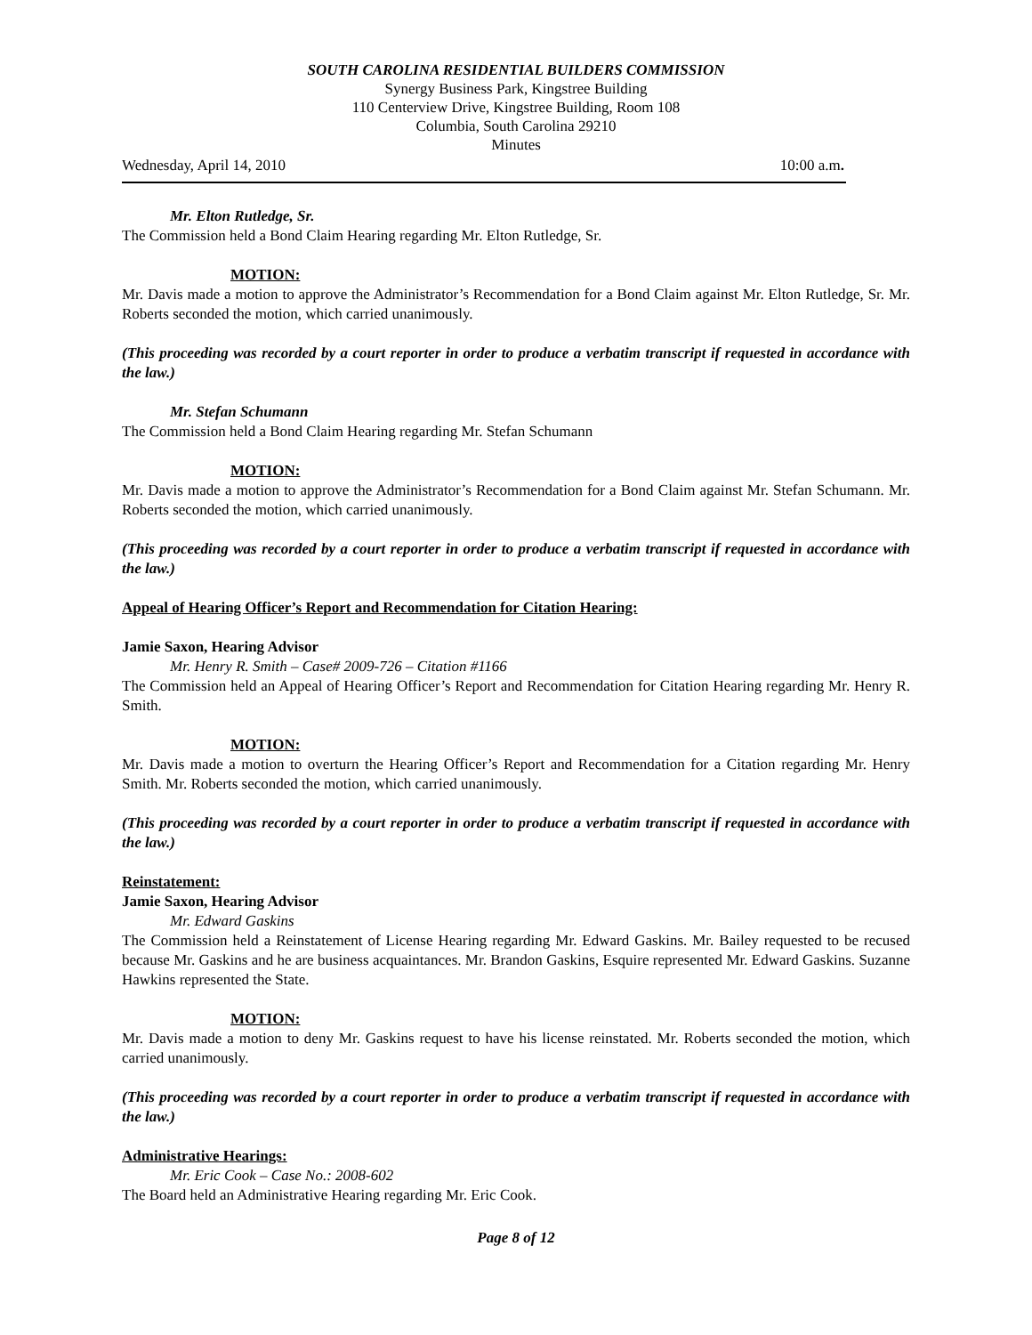SOUTH CAROLINA RESIDENTIAL BUILDERS COMMISSION
Synergy Business Park, Kingstree Building
110 Centerview Drive, Kingstree Building, Room 108
Columbia, South Carolina 29210
Minutes
Wednesday, April 14, 2010 10:00 a.m.
Mr. Elton Rutledge, Sr.
The Commission held a Bond Claim Hearing regarding Mr. Elton Rutledge, Sr.
MOTION:
Mr. Davis made a motion to approve the Administrator’s Recommendation for a Bond Claim against Mr. Elton Rutledge, Sr. Mr. Roberts seconded the motion, which carried unanimously.
(This proceeding was recorded by a court reporter in order to produce a verbatim transcript if requested in accordance with the law.)
Mr. Stefan Schumann
The Commission held a Bond Claim Hearing regarding Mr. Stefan Schumann
MOTION:
Mr. Davis made a motion to approve the Administrator’s Recommendation for a Bond Claim against Mr. Stefan Schumann. Mr. Roberts seconded the motion, which carried unanimously.
(This proceeding was recorded by a court reporter in order to produce a verbatim transcript if requested in accordance with the law.)
Appeal of Hearing Officer’s Report and Recommendation for Citation Hearing:
Jamie Saxon, Hearing Advisor
Mr. Henry R. Smith – Case# 2009-726 – Citation #1166
The Commission held an Appeal of Hearing Officer’s Report and Recommendation for Citation Hearing regarding Mr. Henry R. Smith.
MOTION:
Mr. Davis made a motion to overturn the Hearing Officer’s Report and Recommendation for a Citation regarding Mr. Henry Smith. Mr. Roberts seconded the motion, which carried unanimously.
(This proceeding was recorded by a court reporter in order to produce a verbatim transcript if requested in accordance with the law.)
Reinstatement:
Jamie Saxon, Hearing Advisor
Mr. Edward Gaskins
The Commission held a Reinstatement of License Hearing regarding Mr. Edward Gaskins. Mr. Bailey requested to be recused because Mr. Gaskins and he are business acquaintances. Mr. Brandon Gaskins, Esquire represented Mr. Edward Gaskins. Suzanne Hawkins represented the State.
MOTION:
Mr. Davis made a motion to deny Mr. Gaskins request to have his license reinstated. Mr. Roberts seconded the motion, which carried unanimously.
(This proceeding was recorded by a court reporter in order to produce a verbatim transcript if requested in accordance with the law.)
Administrative Hearings:
Mr. Eric Cook – Case No.: 2008-602
The Board held an Administrative Hearing regarding Mr. Eric Cook.
Page 8 of 12